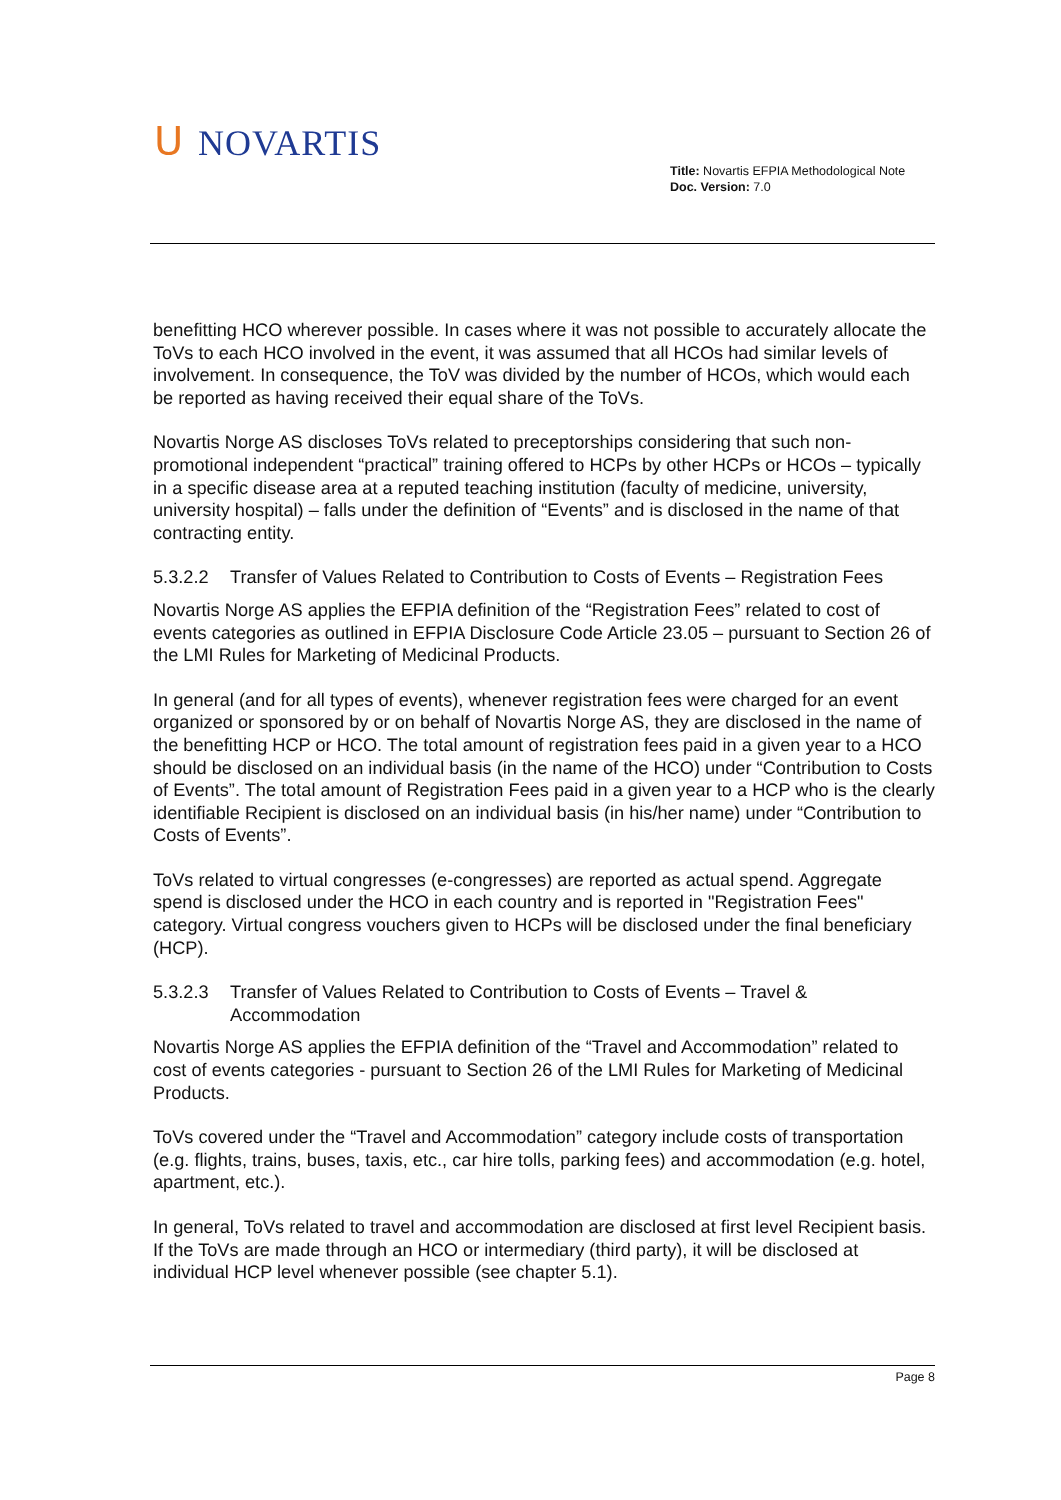ᑌ NOVARTIS
Title: Novartis EFPIA Methodological Note
Doc. Version: 7.0
benefitting HCO wherever possible. In cases where it was not possible to accurately allocate the ToVs to each HCO involved in the event, it was assumed that all HCOs had similar levels of involvement. In consequence, the ToV was divided by the number of HCOs, which would each be reported as having received their equal share of the ToVs.
Novartis Norge AS discloses ToVs related to preceptorships considering that such non-promotional independent “practical” training offered to HCPs by other HCPs or HCOs – typically in a specific disease area at a reputed teaching institution (faculty of medicine, university, university hospital) – falls under the definition of “Events” and is disclosed in the name of that contracting entity.
5.3.2.2 Transfer of Values Related to Contribution to Costs of Events – Registration Fees
Novartis Norge AS applies the EFPIA definition of the “Registration Fees” related to cost of events categories as outlined in EFPIA Disclosure Code Article 23.05 – pursuant to Section 26 of the LMI Rules for Marketing of Medicinal Products.
In general (and for all types of events), whenever registration fees were charged for an event organized or sponsored by or on behalf of Novartis Norge AS, they are disclosed in the name of the benefitting HCP or HCO. The total amount of registration fees paid in a given year to a HCO should be disclosed on an individual basis (in the name of the HCO) under “Contribution to Costs of Events”. The total amount of Registration Fees paid in a given year to a HCP who is the clearly identifiable Recipient is disclosed on an individual basis (in his/her name) under “Contribution to Costs of Events”.
ToVs related to virtual congresses (e-congresses) are reported as actual spend. Aggregate spend is disclosed under the HCO in each country and is reported in "Registration Fees" category. Virtual congress vouchers given to HCPs will be disclosed under the final beneficiary (HCP).
5.3.2.3 Transfer of Values Related to Contribution to Costs of Events – Travel & Accommodation
Novartis Norge AS applies the EFPIA definition of the “Travel and Accommodation” related to cost of events categories - pursuant to Section 26 of the LMI Rules for Marketing of Medicinal Products.
ToVs covered under the “Travel and Accommodation” category include costs of transportation (e.g. flights, trains, buses, taxis, etc., car hire tolls, parking fees) and accommodation (e.g. hotel, apartment, etc.).
In general, ToVs related to travel and accommodation are disclosed at first level Recipient basis. If the ToVs are made through an HCO or intermediary (third party), it will be disclosed at individual HCP level whenever possible (see chapter 5.1).
Page 8